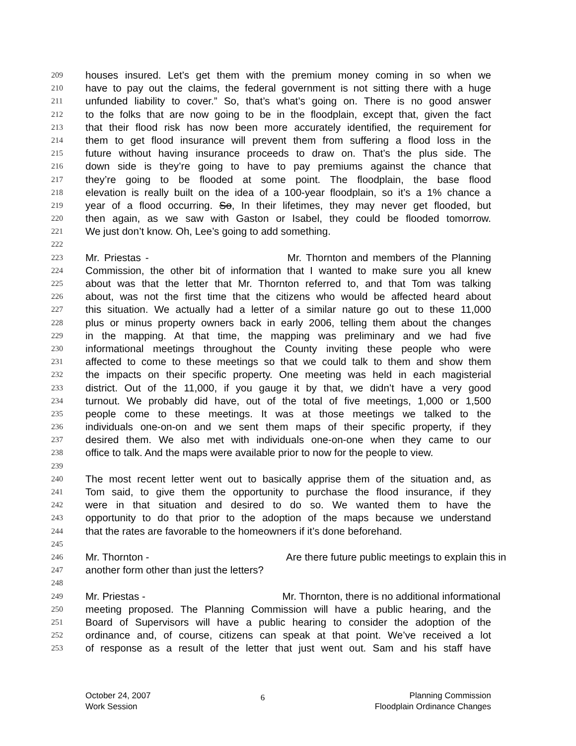209 houses insured. Let’s get them with the premium money coming in so when we
210 have to pay out the claims, the federal government is not sitting there with a huge
211 unfunded liability to cover.” So, that’s what’s going on. There is no good answer
212 to the folks that are now going to be in the floodplain, except that, given the fact
213 that their flood risk has now been more accurately identified, the requirement for
214 them to get flood insurance will prevent them from suffering a flood loss in the
215 future without having insurance proceeds to draw on. That’s the plus side. The
216 down side is they’re going to have to pay premiums against the chance that
217 they’re going to be flooded at some point. The floodplain, the base flood
218 elevation is really built on the idea of a 100-year floodplain, so it’s a 1% chance a
219 year of a flood occurring. So, In their lifetimes, they may never get flooded, but
220 then again, as we saw with Gaston or Isabel, they could be flooded tomorrow.
221 We just don’t know. Oh, Lee’s going to add something.
222
223 Mr. Priestas - Mr. Thornton and members of the Planning
224 Commission, the other bit of information that I wanted to make sure you all knew
225 about was that the letter that Mr. Thornton referred to, and that Tom was talking
226 about, was not the first time that the citizens who would be affected heard about
227 this situation. We actually had a letter of a similar nature go out to these 11,000
228 plus or minus property owners back in early 2006, telling them about the changes
229 in the mapping. At that time, the mapping was preliminary and we had five
230 informational meetings throughout the County inviting these people who were
231 affected to come to these meetings so that we could talk to them and show them
232 the impacts on their specific property. One meeting was held in each magisterial
233 district. Out of the 11,000, if you gauge it by that, we didn’t have a very good
234 turnout. We probably did have, out of the total of five meetings, 1,000 or 1,500
235 people come to these meetings. It was at those meetings we talked to the
236 individuals one-on-on and we sent them maps of their specific property, if they
237 desired them. We also met with individuals one-on-one when they came to our
238 office to talk. And the maps were available prior to now for the people to view.
239
240 The most recent letter went out to basically apprise them of the situation and, as
241 Tom said, to give them the opportunity to purchase the flood insurance, if they
242 were in that situation and desired to do so. We wanted them to have the
243 opportunity to do that prior to the adoption of the maps because we understand
244 that the rates are favorable to the homeowners if it’s done beforehand.
245
246 Mr. Thornton - Are there future public meetings to explain this in
247 another form other than just the letters?
248
249 Mr. Priestas - Mr. Thornton, there is no additional informational
250 meeting proposed. The Planning Commission will have a public hearing, and the
251 Board of Supervisors will have a public hearing to consider the adoption of the
252 ordinance and, of course, citizens can speak at that point. We’ve received a lot
253 of response as a result of the letter that just went out. Sam and his staff have
October 24, 2007
Work Session
6
Planning Commission
Floodplain Ordinance Changes